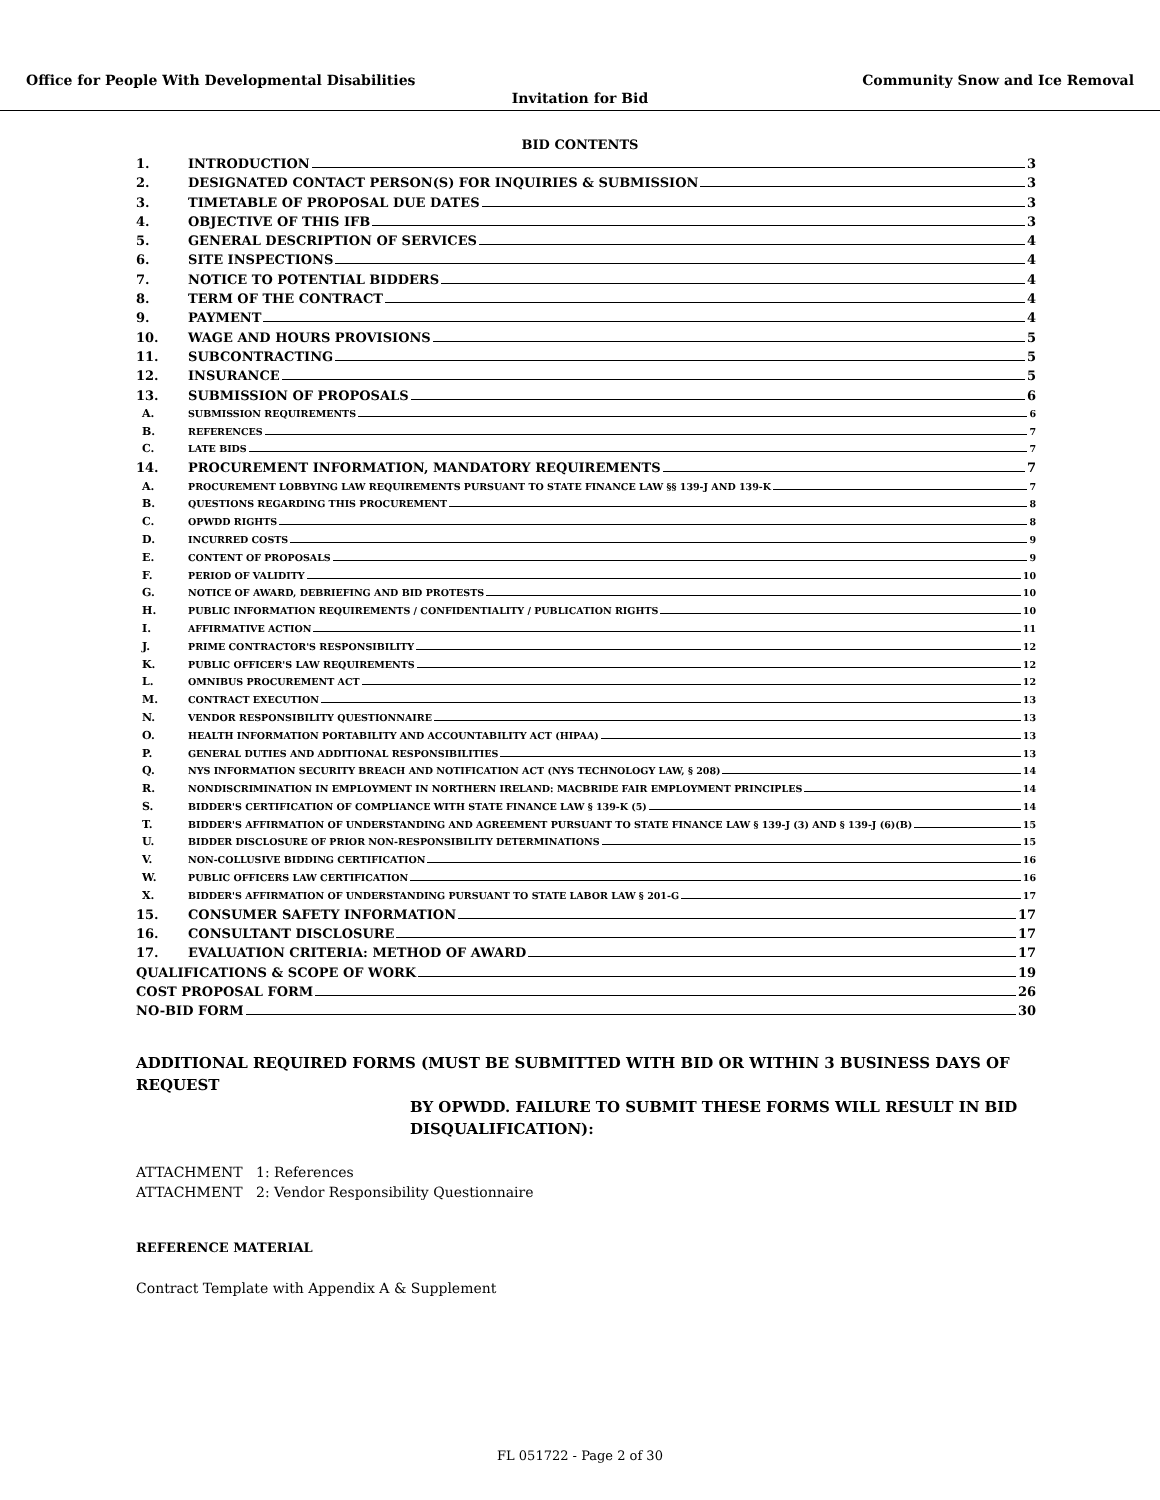Office for People With Developmental Disabilities Community Snow and Ice Removal
Invitation for Bid
BID CONTENTS
1. INTRODUCTION 3
2. DESIGNATED CONTACT PERSON(S) FOR INQUIRIES & SUBMISSION 3
3. TIMETABLE OF PROPOSAL DUE DATES 3
4. OBJECTIVE OF THIS IFB 3
5. GENERAL DESCRIPTION OF SERVICES 4
6. SITE INSPECTIONS 4
7. NOTICE TO POTENTIAL BIDDERS 4
8. TERM OF THE CONTRACT 4
9. PAYMENT 4
10. WAGE AND HOURS PROVISIONS 5
11. SUBCONTRACTING 5
12. INSURANCE 5
13. SUBMISSION OF PROPOSALS 6
A. SUBMISSION REQUIREMENTS 6
B. REFERENCES 7
C. LATE BIDS 7
14. PROCUREMENT INFORMATION, MANDATORY REQUIREMENTS 7
A. PROCUREMENT LOBBYING LAW REQUIREMENTS PURSUANT TO STATE FINANCE LAW §§ 139-J AND 139-K 7
B. QUESTIONS REGARDING THIS PROCUREMENT 8
C. OPWDD RIGHTS 8
D. INCURRED COSTS 9
E. CONTENT OF PROPOSALS 9
F. PERIOD OF VALIDITY 10
G. NOTICE OF AWARD, DEBRIEFING AND BID PROTESTS 10
H. PUBLIC INFORMATION REQUIREMENTS / CONFIDENTIALITY / PUBLICATION RIGHTS 10
I. AFFIRMATIVE ACTION 11
J. PRIME CONTRACTOR'S RESPONSIBILITY 12
K. PUBLIC OFFICER'S LAW REQUIREMENTS 12
L. OMNIBUS PROCUREMENT ACT 12
M. CONTRACT EXECUTION 13
N. VENDOR RESPONSIBILITY QUESTIONNAIRE 13
O. HEALTH INFORMATION PORTABILITY AND ACCOUNTABILITY ACT (HIPAA) 13
P. GENERAL DUTIES AND ADDITIONAL RESPONSIBILITIES 13
Q. NYS INFORMATION SECURITY BREACH AND NOTIFICATION ACT (NYS TECHNOLOGY LAW, § 208) 14
R. NONDISCRIMINATION IN EMPLOYMENT IN NORTHERN IRELAND: MACBRIDE FAIR EMPLOYMENT PRINCIPLES 14
S. BIDDER'S CERTIFICATION OF COMPLIANCE WITH STATE FINANCE LAW § 139-K (5) 14
T. BIDDER'S AFFIRMATION OF UNDERSTANDING AND AGREEMENT PURSUANT TO STATE FINANCE LAW § 139-J (3) AND § 139-J (6)(B) 15
U. BIDDER DISCLOSURE OF PRIOR NON-RESPONSIBILITY DETERMINATIONS 15
V. NON-COLLUSIVE BIDDING CERTIFICATION 16
W. PUBLIC OFFICERS LAW CERTIFICATION 16
X. BIDDER'S AFFIRMATION OF UNDERSTANDING PURSUANT TO STATE LABOR LAW § 201-G 17
15. CONSUMER SAFETY INFORMATION 17
16. CONSULTANT DISCLOSURE 17
17. EVALUATION CRITERIA: METHOD OF AWARD 17
QUALIFICATIONS & SCOPE OF WORK 19
COST PROPOSAL FORM 26
NO-BID FORM 30
ADDITIONAL REQUIRED FORMS (MUST BE SUBMITTED WITH BID OR WITHIN 3 BUSINESS DAYS OF REQUEST
BY OPWDD. FAILURE TO SUBMIT THESE FORMS WILL RESULT IN BID DISQUALIFICATION):
ATTACHMENT 1: References
ATTACHMENT 2: Vendor Responsibility Questionnaire
REFERENCE MATERIAL
Contract Template with Appendix A & Supplement
FL 051722 - Page 2 of 30